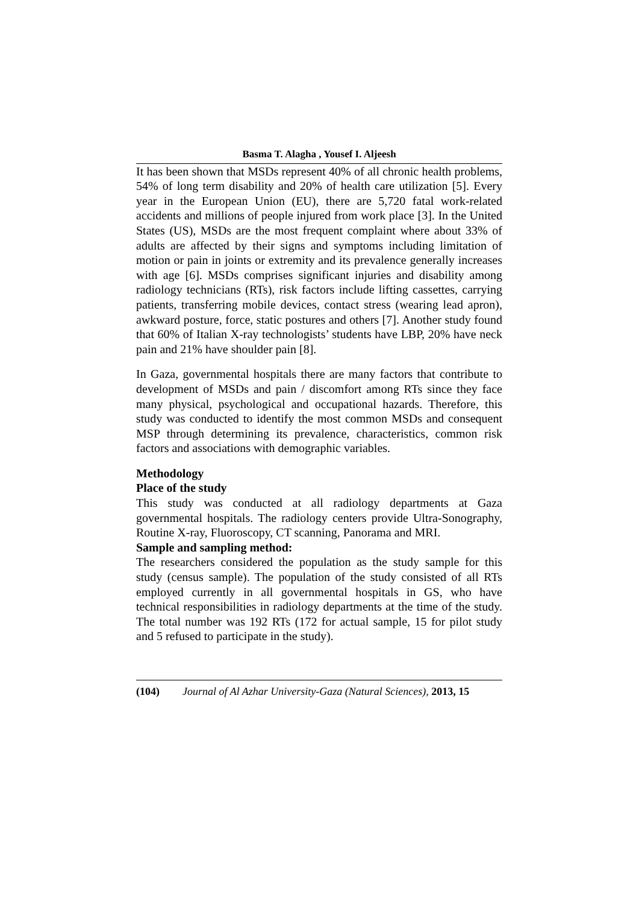Basma T. Alagha , Yousef I. Aljeesh
It has been shown that MSDs represent 40% of all chronic health problems, 54% of long term disability and 20% of health care utilization [5]. Every year in the European Union (EU), there are 5,720 fatal work-related accidents and millions of people injured from work place [3]. In the United States (US), MSDs are the most frequent complaint where about 33% of adults are affected by their signs and symptoms including limitation of motion or pain in joints or extremity and its prevalence generally increases with age [6]. MSDs comprises significant injuries and disability among radiology technicians (RTs), risk factors include lifting cassettes, carrying patients, transferring mobile devices, contact stress (wearing lead apron), awkward posture, force, static postures and others [7]. Another study found that 60% of Italian X-ray technologists’ students have LBP, 20% have neck pain and 21% have shoulder pain [8].
In Gaza, governmental hospitals there are many factors that contribute to development of MSDs and pain / discomfort among RTs since they face many physical, psychological and occupational hazards. Therefore, this study was conducted to identify the most common MSDs and consequent MSP through determining its prevalence, characteristics, common risk factors and associations with demographic variables.
Methodology
Place of the study
This study was conducted at all radiology departments at Gaza governmental hospitals. The radiology centers provide Ultra-Sonography, Routine X-ray, Fluoroscopy, CT scanning, Panorama and MRI.
Sample and sampling method:
The researchers considered the population as the study sample for this study (census sample). The population of the study consisted of all RTs employed currently in all governmental hospitals in GS, who have technical responsibilities in radiology departments at the time of the study. The total number was 192 RTs (172 for actual sample, 15 for pilot study and 5 refused to participate in the study).
(104) Journal of Al Azhar University-Gaza (Natural Sciences), 2013, 15